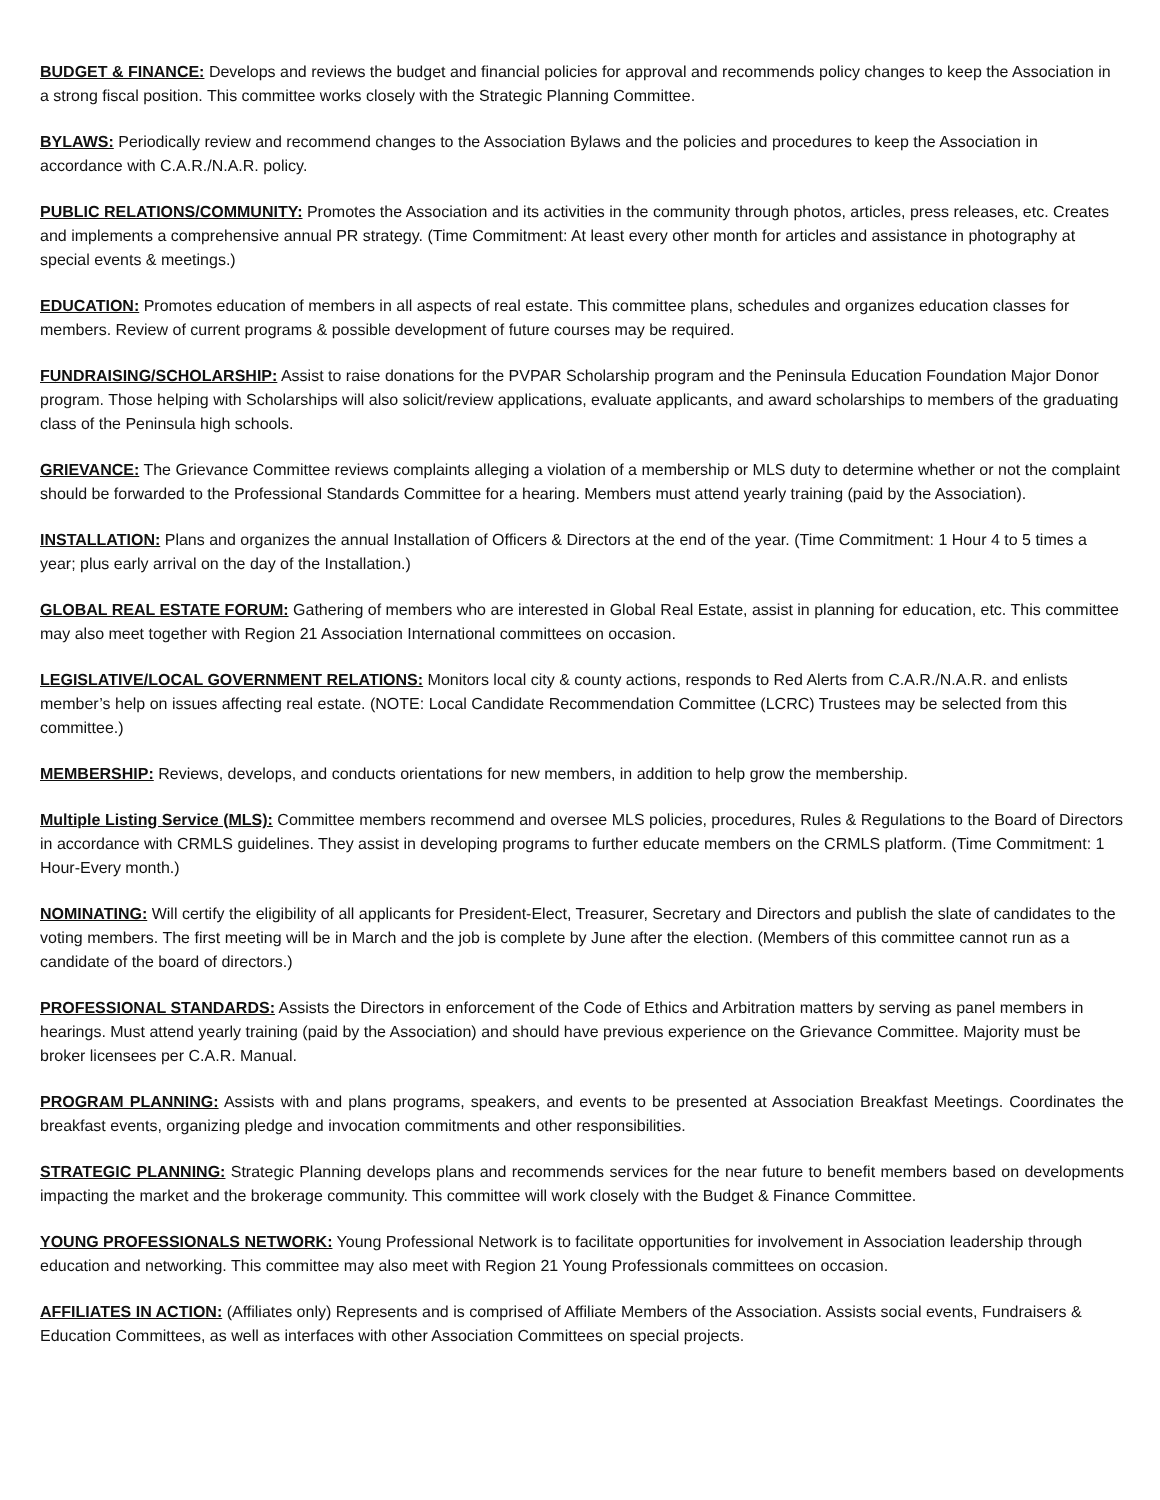BUDGET & FINANCE: Develops and reviews the budget and financial policies for approval and recommends policy changes to keep the Association in a strong fiscal position. This committee works closely with the Strategic Planning Committee.
BYLAWS: Periodically review and recommend changes to the Association Bylaws and the policies and procedures to keep the Association in accordance with C.A.R./N.A.R. policy.
PUBLIC RELATIONS/COMMUNITY: Promotes the Association and its activities in the community through photos, articles, press releases, etc. Creates and implements a comprehensive annual PR strategy. (Time Commitment: At least every other month for articles and assistance in photography at special events & meetings.)
EDUCATION: Promotes education of members in all aspects of real estate. This committee plans, schedules and organizes education classes for members. Review of current programs & possible development of future courses may be required.
FUNDRAISING/SCHOLARSHIP: Assist to raise donations for the PVPAR Scholarship program and the Peninsula Education Foundation Major Donor program. Those helping with Scholarships will also solicit/review applications, evaluate applicants, and award scholarships to members of the graduating class of the Peninsula high schools.
GRIEVANCE: The Grievance Committee reviews complaints alleging a violation of a membership or MLS duty to determine whether or not the complaint should be forwarded to the Professional Standards Committee for a hearing. Members must attend yearly training (paid by the Association).
INSTALLATION: Plans and organizes the annual Installation of Officers & Directors at the end of the year. (Time Commitment: 1 Hour 4 to 5 times a year; plus early arrival on the day of the Installation.)
GLOBAL REAL ESTATE FORUM: Gathering of members who are interested in Global Real Estate, assist in planning for education, etc. This committee may also meet together with Region 21 Association International committees on occasion.
LEGISLATIVE/LOCAL GOVERNMENT RELATIONS: Monitors local city & county actions, responds to Red Alerts from C.A.R./N.A.R. and enlists member’s help on issues affecting real estate. (NOTE: Local Candidate Recommendation Committee (LCRC) Trustees may be selected from this committee.)
MEMBERSHIP: Reviews, develops, and conducts orientations for new members, in addition to help grow the membership.
Multiple Listing Service (MLS): Committee members recommend and oversee MLS policies, procedures, Rules & Regulations to the Board of Directors in accordance with CRMLS guidelines. They assist in developing programs to further educate members on the CRMLS platform. (Time Commitment: 1 Hour-Every month.)
NOMINATING: Will certify the eligibility of all applicants for President-Elect, Treasurer, Secretary and Directors and publish the slate of candidates to the voting members. The first meeting will be in March and the job is complete by June after the election. (Members of this committee cannot run as a candidate of the board of directors.)
PROFESSIONAL STANDARDS: Assists the Directors in enforcement of the Code of Ethics and Arbitration matters by serving as panel members in hearings. Must attend yearly training (paid by the Association) and should have previous experience on the Grievance Committee. Majority must be broker licensees per C.A.R. Manual.
PROGRAM PLANNING: Assists with and plans programs, speakers, and events to be presented at Association Breakfast Meetings. Coordinates the breakfast events, organizing pledge and invocation commitments and other responsibilities.
STRATEGIC PLANNING: Strategic Planning develops plans and recommends services for the near future to benefit members based on developments impacting the market and the brokerage community. This committee will work closely with the Budget & Finance Committee.
YOUNG PROFESSIONALS NETWORK: Young Professional Network is to facilitate opportunities for involvement in Association leadership through education and networking. This committee may also meet with Region 21 Young Professionals committees on occasion.
AFFILIATES IN ACTION: (Affiliates only) Represents and is comprised of Affiliate Members of the Association. Assists social events, Fundraisers & Education Committees, as well as interfaces with other Association Committees on special projects.